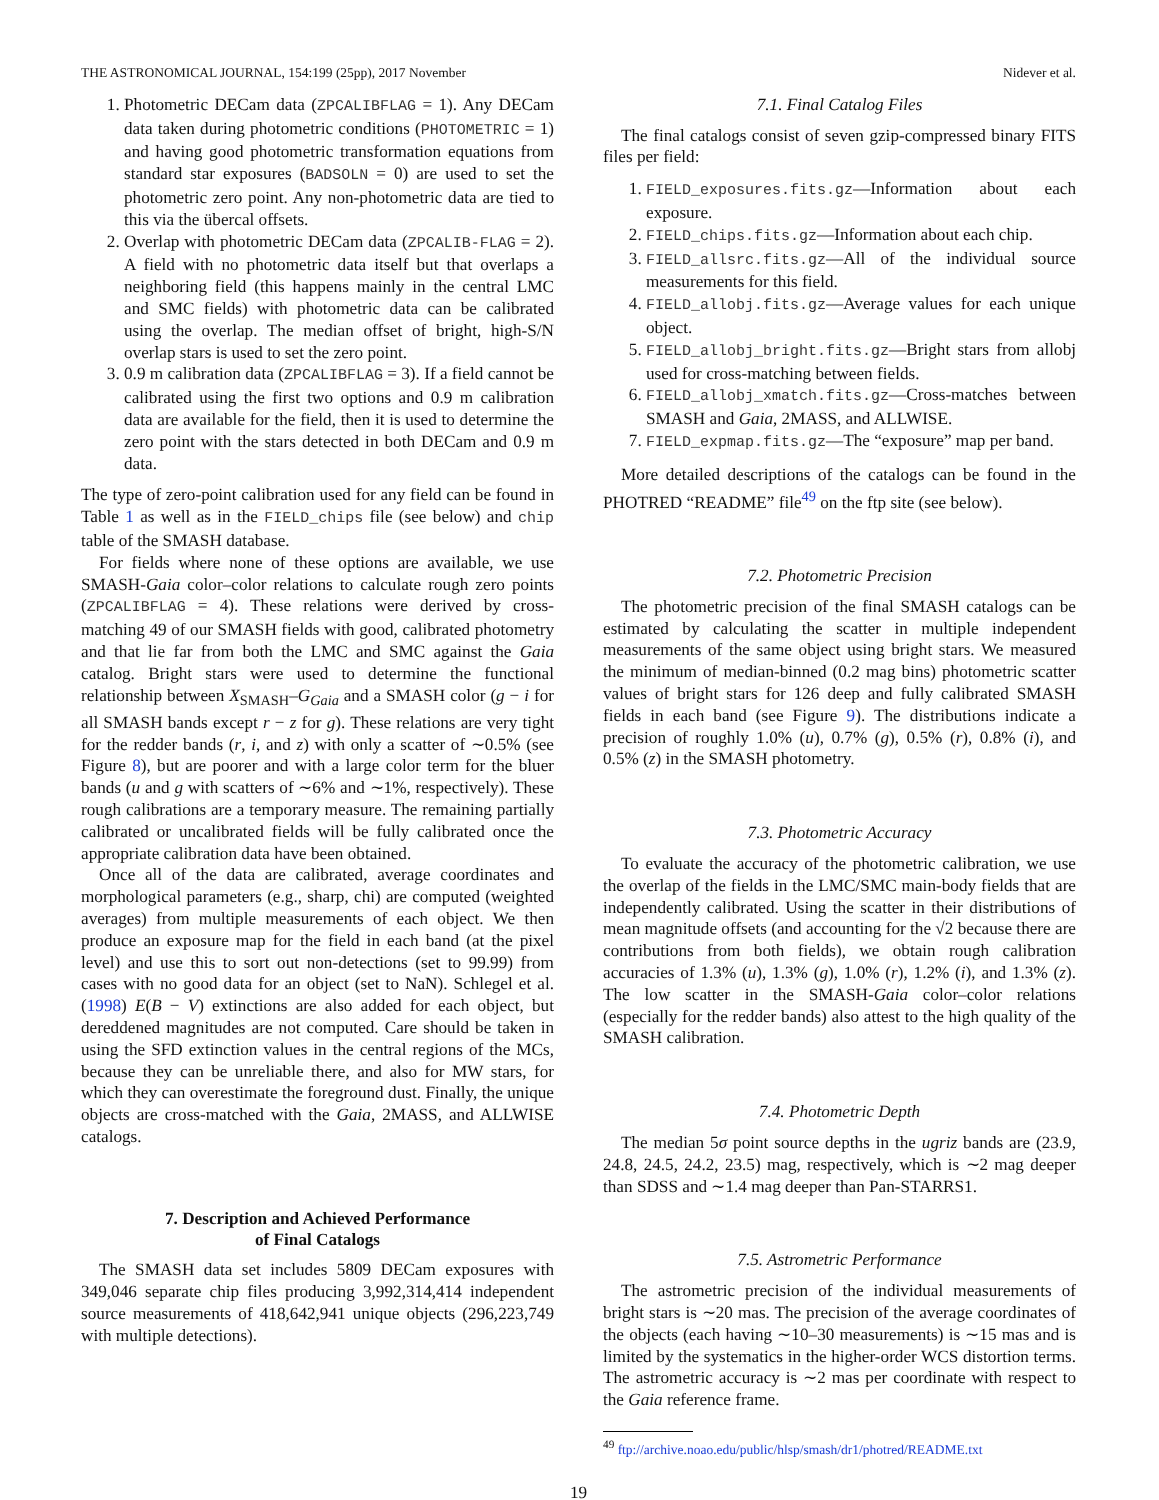THE ASTRONOMICAL JOURNAL, 154:199 (25pp), 2017 November Nidever et al.
1. Photometric DECam data (ZPCALIBFLAG = 1). Any DECam data taken during photometric conditions (PHOTOMETRIC = 1) and having good photometric transformation equations from standard star exposures (BADSOLN = 0) are used to set the photometric zero point. Any non-photometric data are tied to this via the übercal offsets.
2. Overlap with photometric DECam data (ZPCALIB-FLAG = 2). A field with no photometric data itself but that overlaps a neighboring field (this happens mainly in the central LMC and SMC fields) with photometric data can be calibrated using the overlap. The median offset of bright, high-S/N overlap stars is used to set the zero point.
3. 0.9 m calibration data (ZPCALIBFLAG = 3). If a field cannot be calibrated using the first two options and 0.9 m calibration data are available for the field, then it is used to determine the zero point with the stars detected in both DECam and 0.9 m data.
The type of zero-point calibration used for any field can be found in Table 1 as well as in the FIELD_chips file (see below) and chip table of the SMASH database.
For fields where none of these options are available, we use SMASH-Gaia color–color relations to calculate rough zero points (ZPCALIBFLAG = 4). These relations were derived by cross-matching 49 of our SMASH fields with good, calibrated photometry and that lie far from both the LMC and SMC against the Gaia catalog. Bright stars were used to determine the functional relationship between X<sub>SMASH</sub>–G<sub>Gaia</sub> and a SMASH color (g − i for all SMASH bands except r − z for g). These relations are very tight for the redder bands (r, i, and z) with only a scatter of ∼0.5% (see Figure 8), but are poorer and with a large color term for the bluer bands (u and g with scatters of ∼6% and ∼1%, respectively). These rough calibrations are a temporary measure. The remaining partially calibrated or uncalibrated fields will be fully calibrated once the appropriate calibration data have been obtained.
Once all of the data are calibrated, average coordinates and morphological parameters (e.g., sharp, chi) are computed (weighted averages) from multiple measurements of each object. We then produce an exposure map for the field in each band (at the pixel level) and use this to sort out non-detections (set to 99.99) from cases with no good data for an object (set to NaN). Schlegel et al. (1998) E(B − V) extinctions are also added for each object, but dereddened magnitudes are not computed. Care should be taken in using the SFD extinction values in the central regions of the MCs, because they can be unreliable there, and also for MW stars, for which they can overestimate the foreground dust. Finally, the unique objects are cross-matched with the Gaia, 2MASS, and ALLWISE catalogs.
7. Description and Achieved Performance
of Final Catalogs
The SMASH data set includes 5809 DECam exposures with 349,046 separate chip files producing 3,992,314,414 independent source measurements of 418,642,941 unique objects (296,223,749 with multiple detections).
7.1. Final Catalog Files
The final catalogs consist of seven gzip-compressed binary FITS files per field:
1. FIELD_exposures.fits.gz—Information about each exposure.
2. FIELD_chips.fits.gz—Information about each chip.
3. FIELD_allsrc.fits.gz—All of the individual source measurements for this field.
4. FIELD_allobj.fits.gz—Average values for each unique object.
5. FIELD_allobj_bright.fits.gz—Bright stars from allobj used for cross-matching between fields.
6. FIELD_allobj_xmatch.fits.gz—Cross-matches between SMASH and Gaia, 2MASS, and ALLWISE.
7. FIELD_expmap.fits.gz—The “exposure” map per band.
More detailed descriptions of the catalogs can be found in the PHOTRED “README” file<sup>49</sup> on the ftp site (see below).
7.2. Photometric Precision
The photometric precision of the final SMASH catalogs can be estimated by calculating the scatter in multiple independent measurements of the same object using bright stars. We measured the minimum of median-binned (0.2 mag bins) photometric scatter values of bright stars for 126 deep and fully calibrated SMASH fields in each band (see Figure 9). The distributions indicate a precision of roughly 1.0% (u), 0.7% (g), 0.5% (r), 0.8% (i), and 0.5% (z) in the SMASH photometry.
7.3. Photometric Accuracy
To evaluate the accuracy of the photometric calibration, we use the overlap of the fields in the LMC/SMC main-body fields that are independently calibrated. Using the scatter in their distributions of mean magnitude offsets (and accounting for the √2 because there are contributions from both fields), we obtain rough calibration accuracies of 1.3% (u), 1.3% (g), 1.0% (r), 1.2% (i), and 1.3% (z). The low scatter in the SMASH-Gaia color–color relations (especially for the redder bands) also attest to the high quality of the SMASH calibration.
7.4. Photometric Depth
The median 5σ point source depths in the ugriz bands are (23.9, 24.8, 24.5, 24.2, 23.5) mag, respectively, which is ∼2 mag deeper than SDSS and ∼1.4 mag deeper than Pan-STARRS1.
7.5. Astrometric Performance
The astrometric precision of the individual measurements of bright stars is ∼20 mas. The precision of the average coordinates of the objects (each having ∼10–30 measurements) is ∼15 mas and is limited by the systematics in the higher-order WCS distortion terms. The astrometric accuracy is ∼2 mas per coordinate with respect to the Gaia reference frame.
<sup>49</sup> ftp://archive.noao.edu/public/hlsp/smash/dr1/photred/README.txt
19